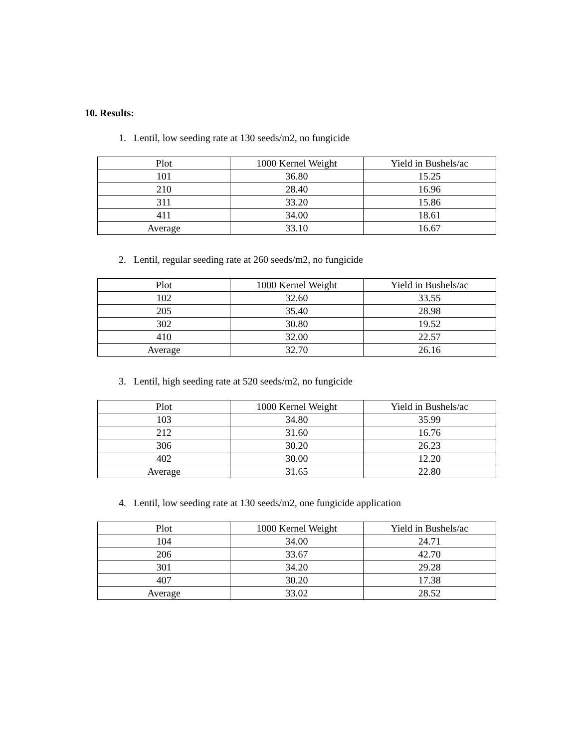10. Results:
1. Lentil, low seeding rate at 130 seeds/m2, no fungicide
| Plot | 1000 Kernel Weight | Yield in Bushels/ac |
| --- | --- | --- |
| 101 | 36.80 | 15.25 |
| 210 | 28.40 | 16.96 |
| 311 | 33.20 | 15.86 |
| 411 | 34.00 | 18.61 |
| Average | 33.10 | 16.67 |
2. Lentil, regular seeding rate at 260 seeds/m2, no fungicide
| Plot | 1000 Kernel Weight | Yield in Bushels/ac |
| --- | --- | --- |
| 102 | 32.60 | 33.55 |
| 205 | 35.40 | 28.98 |
| 302 | 30.80 | 19.52 |
| 410 | 32.00 | 22.57 |
| Average | 32.70 | 26.16 |
3. Lentil, high seeding rate at 520 seeds/m2, no fungicide
| Plot | 1000 Kernel Weight | Yield in Bushels/ac |
| --- | --- | --- |
| 103 | 34.80 | 35.99 |
| 212 | 31.60 | 16.76 |
| 306 | 30.20 | 26.23 |
| 402 | 30.00 | 12.20 |
| Average | 31.65 | 22.80 |
4. Lentil, low seeding rate at 130 seeds/m2, one fungicide application
| Plot | 1000 Kernel Weight | Yield in Bushels/ac |
| --- | --- | --- |
| 104 | 34.00 | 24.71 |
| 206 | 33.67 | 42.70 |
| 301 | 34.20 | 29.28 |
| 407 | 30.20 | 17.38 |
| Average | 33.02 | 28.52 |